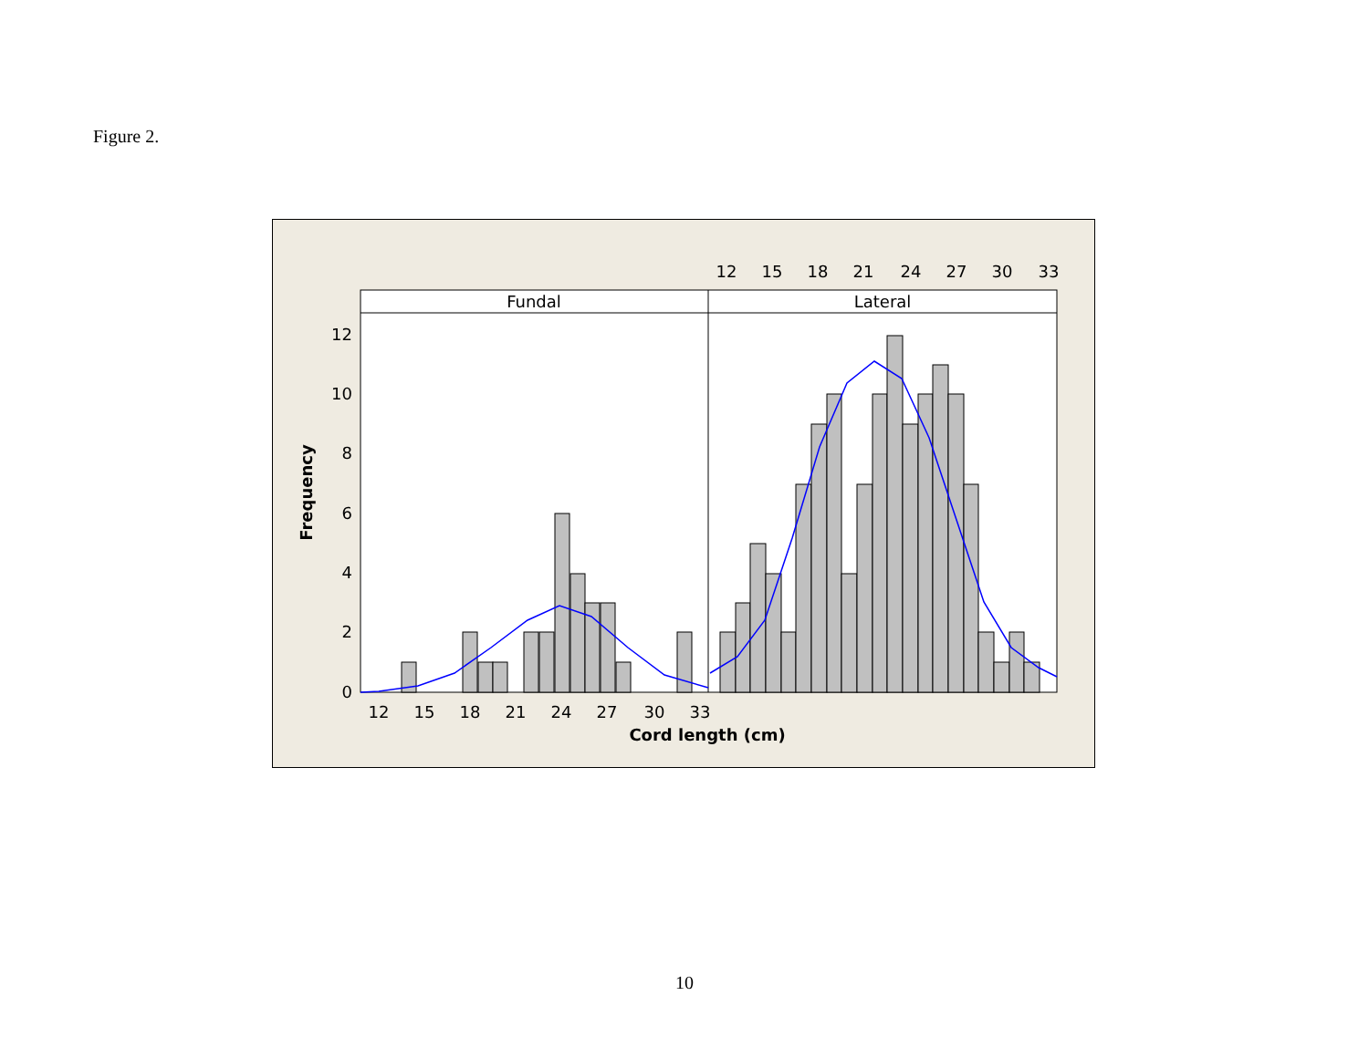Figure 2.
Fundal
Lateral
0
2
4
6
8
10
12
Frequency
12
15
18
21
24
27
30
33
12
15
18
21
24
27
30
33
Cord length (cm)
10